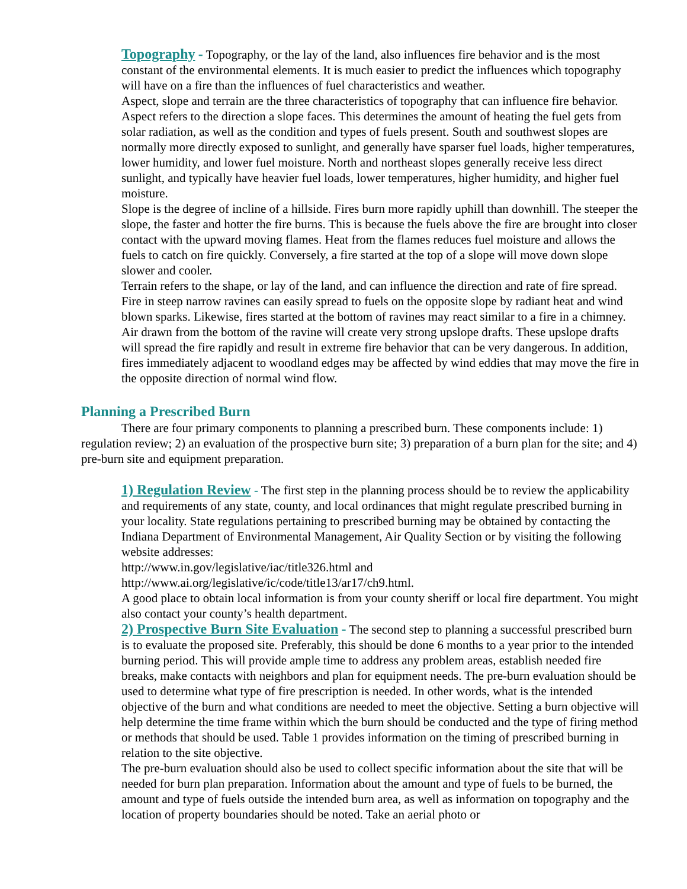Topography - Topography, or the lay of the land, also influences fire behavior and is the most constant of the environmental elements. It is much easier to predict the influences which topography will have on a fire than the influences of fuel characteristics and weather.
Aspect, slope and terrain are the three characteristics of topography that can influence fire behavior. Aspect refers to the direction a slope faces. This determines the amount of heating the fuel gets from solar radiation, as well as the condition and types of fuels present. South and southwest slopes are normally more directly exposed to sunlight, and generally have sparser fuel loads, higher temperatures, lower humidity, and lower fuel moisture. North and northeast slopes generally receive less direct sunlight, and typically have heavier fuel loads, lower temperatures, higher humidity, and higher fuel moisture.
Slope is the degree of incline of a hillside. Fires burn more rapidly uphill than downhill. The steeper the slope, the faster and hotter the fire burns. This is because the fuels above the fire are brought into closer contact with the upward moving flames. Heat from the flames reduces fuel moisture and allows the fuels to catch on fire quickly. Conversely, a fire started at the top of a slope will move down slope slower and cooler.
Terrain refers to the shape, or lay of the land, and can influence the direction and rate of fire spread. Fire in steep narrow ravines can easily spread to fuels on the opposite slope by radiant heat and wind blown sparks. Likewise, fires started at the bottom of ravines may react similar to a fire in a chimney. Air drawn from the bottom of the ravine will create very strong upslope drafts. These upslope drafts will spread the fire rapidly and result in extreme fire behavior that can be very dangerous. In addition, fires immediately adjacent to woodland edges may be affected by wind eddies that may move the fire in the opposite direction of normal wind flow.
Planning a Prescribed Burn
There are four primary components to planning a prescribed burn. These components include: 1) regulation review; 2) an evaluation of the prospective burn site; 3) preparation of a burn plan for the site; and 4) pre-burn site and equipment preparation.
1) Regulation Review - The first step in the planning process should be to review the applicability and requirements of any state, county, and local ordinances that might regulate prescribed burning in your locality. State regulations pertaining to prescribed burning may be obtained by contacting the Indiana Department of Environmental Management, Air Quality Section or by visiting the following website addresses:
http://www.in.gov/legislative/iac/title326.html and
http://www.ai.org/legislative/ic/code/title13/ar17/ch9.html.
A good place to obtain local information is from your county sheriff or local fire department. You might also contact your county’s health department.
2) Prospective Burn Site Evaluation - The second step to planning a successful prescribed burn is to evaluate the proposed site. Preferably, this should be done 6 months to a year prior to the intended burning period. This will provide ample time to address any problem areas, establish needed fire breaks, make contacts with neighbors and plan for equipment needs. The pre-burn evaluation should be used to determine what type of fire prescription is needed. In other words, what is the intended objective of the burn and what conditions are needed to meet the objective. Setting a burn objective will help determine the time frame within which the burn should be conducted and the type of firing method or methods that should be used. Table 1 provides information on the timing of prescribed burning in relation to the site objective.
The pre-burn evaluation should also be used to collect specific information about the site that will be needed for burn plan preparation. Information about the amount and type of fuels to be burned, the amount and type of fuels outside the intended burn area, as well as information on topography and the location of property boundaries should be noted. Take an aerial photo or